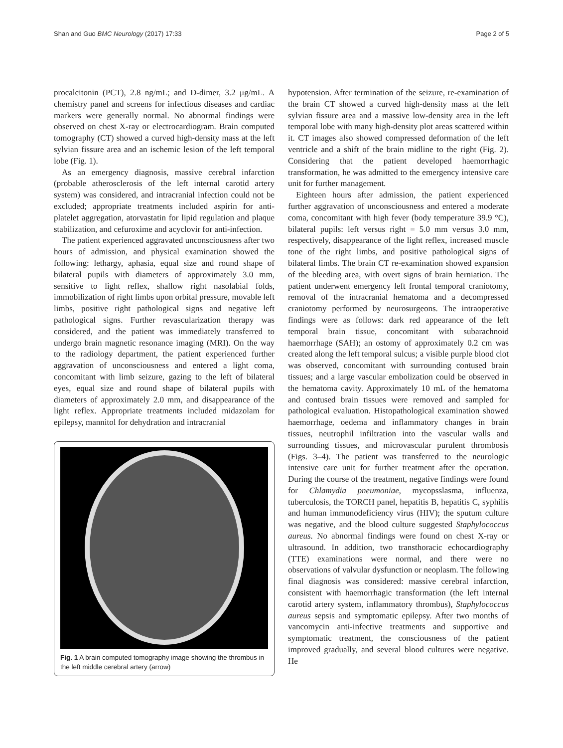Shan and Guo BMC Neurology (2017) 17:33 Page 2 of 5
procalcitonin (PCT), 2.8 ng/mL; and D-dimer, 3.2 μg/mL. A chemistry panel and screens for infectious diseases and cardiac markers were generally normal. No abnormal findings were observed on chest X-ray or electrocardiogram. Brain computed tomography (CT) showed a curved high-density mass at the left sylvian fissure area and an ischemic lesion of the left temporal lobe (Fig. 1).
As an emergency diagnosis, massive cerebral infarction (probable atherosclerosis of the left internal carotid artery system) was considered, and intracranial infection could not be excluded; appropriate treatments included aspirin for anti-platelet aggregation, atorvastatin for lipid regulation and plaque stabilization, and cefuroxime and acyclovir for anti-infection.
The patient experienced aggravated unconsciousness after two hours of admission, and physical examination showed the following: lethargy, aphasia, equal size and round shape of bilateral pupils with diameters of approximately 3.0 mm, sensitive to light reflex, shallow right nasolabial folds, immobilization of right limbs upon orbital pressure, movable left limbs, positive right pathological signs and negative left pathological signs. Further revascularization therapy was considered, and the patient was immediately transferred to undergo brain magnetic resonance imaging (MRI). On the way to the radiology department, the patient experienced further aggravation of unconsciousness and entered a light coma, concomitant with limb seizure, gazing to the left of bilateral eyes, equal size and round shape of bilateral pupils with diameters of approximately 2.0 mm, and disappearance of the light reflex. Appropriate treatments included midazolam for epilepsy, mannitol for dehydration and intracranial
Fig. 1 A brain computed tomography image showing the thrombus in the left middle cerebral artery (arrow)
hypotension. After termination of the seizure, re-examination of the brain CT showed a curved high-density mass at the left sylvian fissure area and a massive low-density area in the left temporal lobe with many high-density plot areas scattered within it. CT images also showed compressed deformation of the left ventricle and a shift of the brain midline to the right (Fig. 2). Considering that the patient developed haemorrhagic transformation, he was admitted to the emergency intensive care unit for further management.
Eighteen hours after admission, the patient experienced further aggravation of unconsciousness and entered a moderate coma, concomitant with high fever (body temperature 39.9 °C), bilateral pupils: left versus right = 5.0 mm versus 3.0 mm, respectively, disappearance of the light reflex, increased muscle tone of the right limbs, and positive pathological signs of bilateral limbs. The brain CT re-examination showed expansion of the bleeding area, with overt signs of brain herniation. The patient underwent emergency left frontal temporal craniotomy, removal of the intracranial hematoma and a decompressed craniotomy performed by neurosurgeons. The intraoperative findings were as follows: dark red appearance of the left temporal brain tissue, concomitant with subarachnoid haemorrhage (SAH); an ostomy of approximately 0.2 cm was created along the left temporal sulcus; a visible purple blood clot was observed, concomitant with surrounding contused brain tissues; and a large vascular embolization could be observed in the hematoma cavity. Approximately 10 mL of the hematoma and contused brain tissues were removed and sampled for pathological evaluation. Histopathological examination showed haemorrhage, oedema and inflammatory changes in brain tissues, neutrophil infiltration into the vascular walls and surrounding tissues, and microvascular purulent thrombosis (Figs. 3–4). The patient was transferred to the neurologic intensive care unit for further treatment after the operation. During the course of the treatment, negative findings were found for Chlamydia pneumoniae, mycopsslasma, influenza, tuberculosis, the TORCH panel, hepatitis B, hepatitis C, syphilis and human immunodeficiency virus (HIV); the sputum culture was negative, and the blood culture suggested Staphylococcus aureus. No abnormal findings were found on chest X-ray or ultrasound. In addition, two transthoracic echocardiography (TTE) examinations were normal, and there were no observations of valvular dysfunction or neoplasm. The following final diagnosis was considered: massive cerebral infarction, consistent with haemorrhagic transformation (the left internal carotid artery system, inflammatory thrombus), Staphylococcus aureus sepsis and symptomatic epilepsy. After two months of vancomycin anti-infective treatments and supportive and symptomatic treatment, the consciousness of the patient improved gradually, and several blood cultures were negative. He